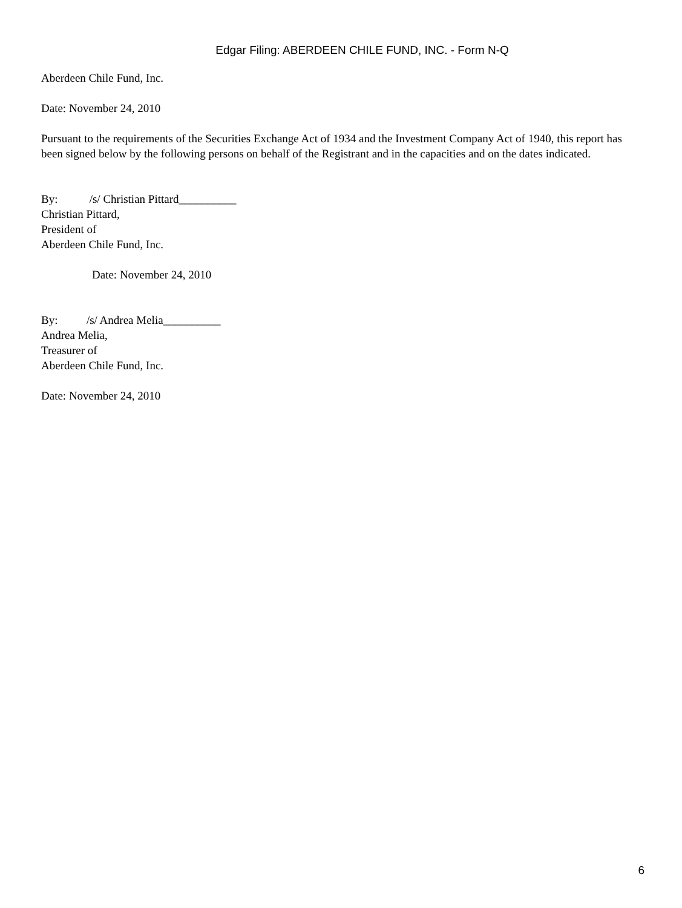Edgar Filing: ABERDEEN CHILE FUND, INC. - Form N-Q
Aberdeen Chile Fund, Inc.
Date: November 24, 2010
Pursuant to the requirements of the Securities Exchange Act of 1934 and the Investment Company Act of 1940, this report has been signed below by the following persons on behalf of the Registrant and in the capacities and on the dates indicated.
By: /s/ Christian Pittard__________
Christian Pittard,
President of
Aberdeen Chile Fund, Inc.
Date: November 24, 2010
By: /s/ Andrea Melia__________
Andrea Melia,
Treasurer of
Aberdeen Chile Fund, Inc.
Date: November 24, 2010
6